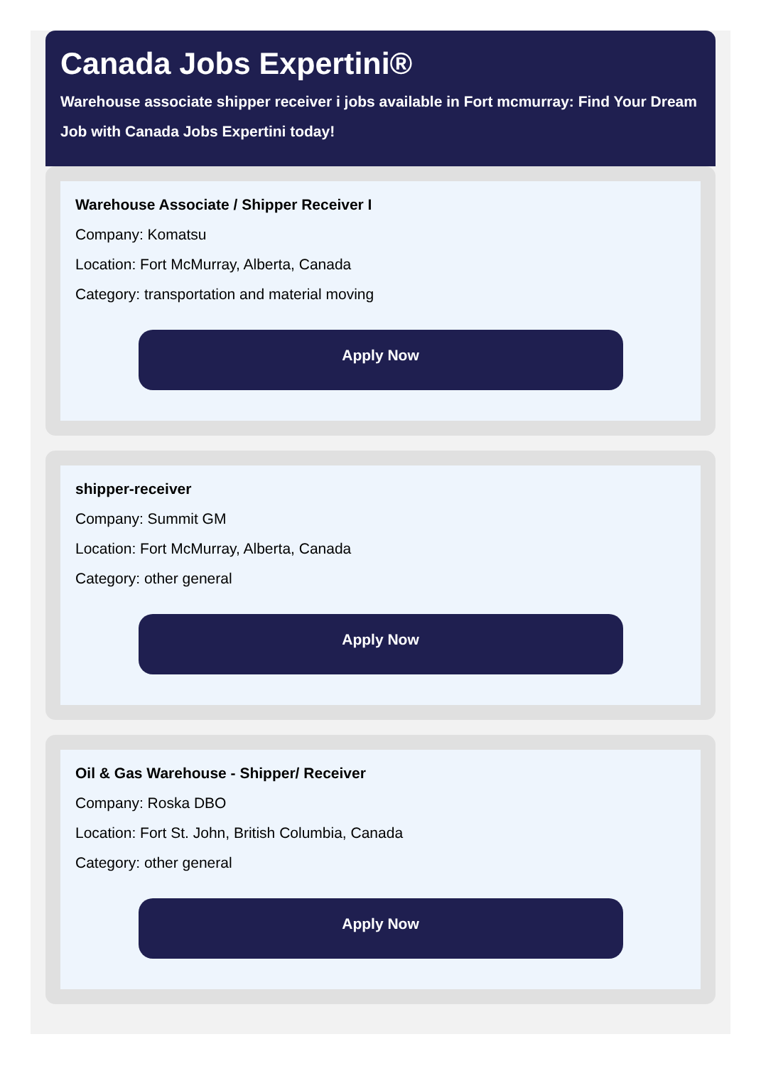Canada Jobs Expertini®
Warehouse associate shipper receiver i jobs available in Fort mcmurray: Find Your Dream Job with Canada Jobs Expertini today!
Warehouse Associate / Shipper Receiver I
Company: Komatsu
Location: Fort McMurray, Alberta, Canada
Category: transportation and material moving
Apply Now
shipper-receiver
Company: Summit GM
Location: Fort McMurray, Alberta, Canada
Category: other general
Apply Now
Oil & Gas Warehouse - Shipper/ Receiver
Company: Roska DBO
Location: Fort St. John, British Columbia, Canada
Category: other general
Apply Now